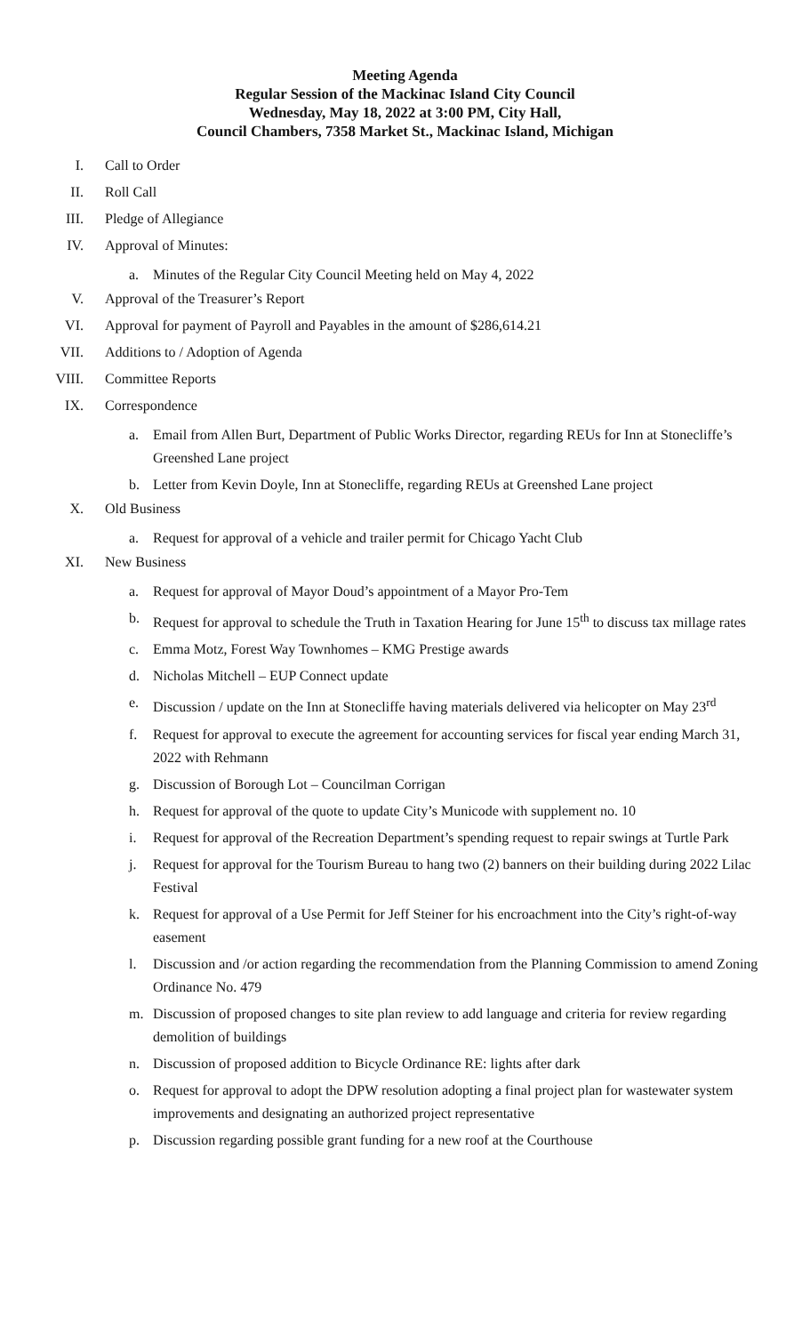Meeting Agenda
Regular Session of the Mackinac Island City Council
Wednesday, May 18, 2022 at 3:00 PM, City Hall,
Council Chambers, 7358 Market St., Mackinac Island, Michigan
I. Call to Order
II. Roll Call
III. Pledge of Allegiance
IV. Approval of Minutes:
a. Minutes of the Regular City Council Meeting held on May 4, 2022
V. Approval of the Treasurer’s Report
VI. Approval for payment of Payroll and Payables in the amount of $286,614.21
VII. Additions to / Adoption of Agenda
VIII. Committee Reports
IX. Correspondence
a. Email from Allen Burt, Department of Public Works Director, regarding REUs for Inn at Stonecliffe’s Greenshed Lane project
b. Letter from Kevin Doyle, Inn at Stonecliffe, regarding REUs at Greenshed Lane project
X. Old Business
a. Request for approval of a vehicle and trailer permit for Chicago Yacht Club
XI. New Business
a. Request for approval of Mayor Doud’s appointment of a Mayor Pro-Tem
b. Request for approval to schedule the Truth in Taxation Hearing for June 15<sup>th</sup> to discuss tax millage rates
c. Emma Motz, Forest Way Townhomes – KMG Prestige awards
d. Nicholas Mitchell – EUP Connect update
e. Discussion / update on the Inn at Stonecliffe having materials delivered via helicopter on May 23<sup>rd</sup>
f. Request for approval to execute the agreement for accounting services for fiscal year ending March 31, 2022 with Rehmann
g. Discussion of Borough Lot – Councilman Corrigan
h. Request for approval of the quote to update City’s Municode with supplement no. 10
i. Request for approval of the Recreation Department’s spending request to repair swings at Turtle Park
j. Request for approval for the Tourism Bureau to hang two (2) banners on their building during 2022 Lilac Festival
k. Request for approval of a Use Permit for Jeff Steiner for his encroachment into the City’s right-of-way easement
l. Discussion and /or action regarding the recommendation from the Planning Commission to amend Zoning Ordinance No. 479
m. Discussion of proposed changes to site plan review to add language and criteria for review regarding demolition of buildings
n. Discussion of proposed addition to Bicycle Ordinance RE: lights after dark
o. Request for approval to adopt the DPW resolution adopting a final project plan for wastewater system improvements and designating an authorized project representative
p. Discussion regarding possible grant funding for a new roof at the Courthouse